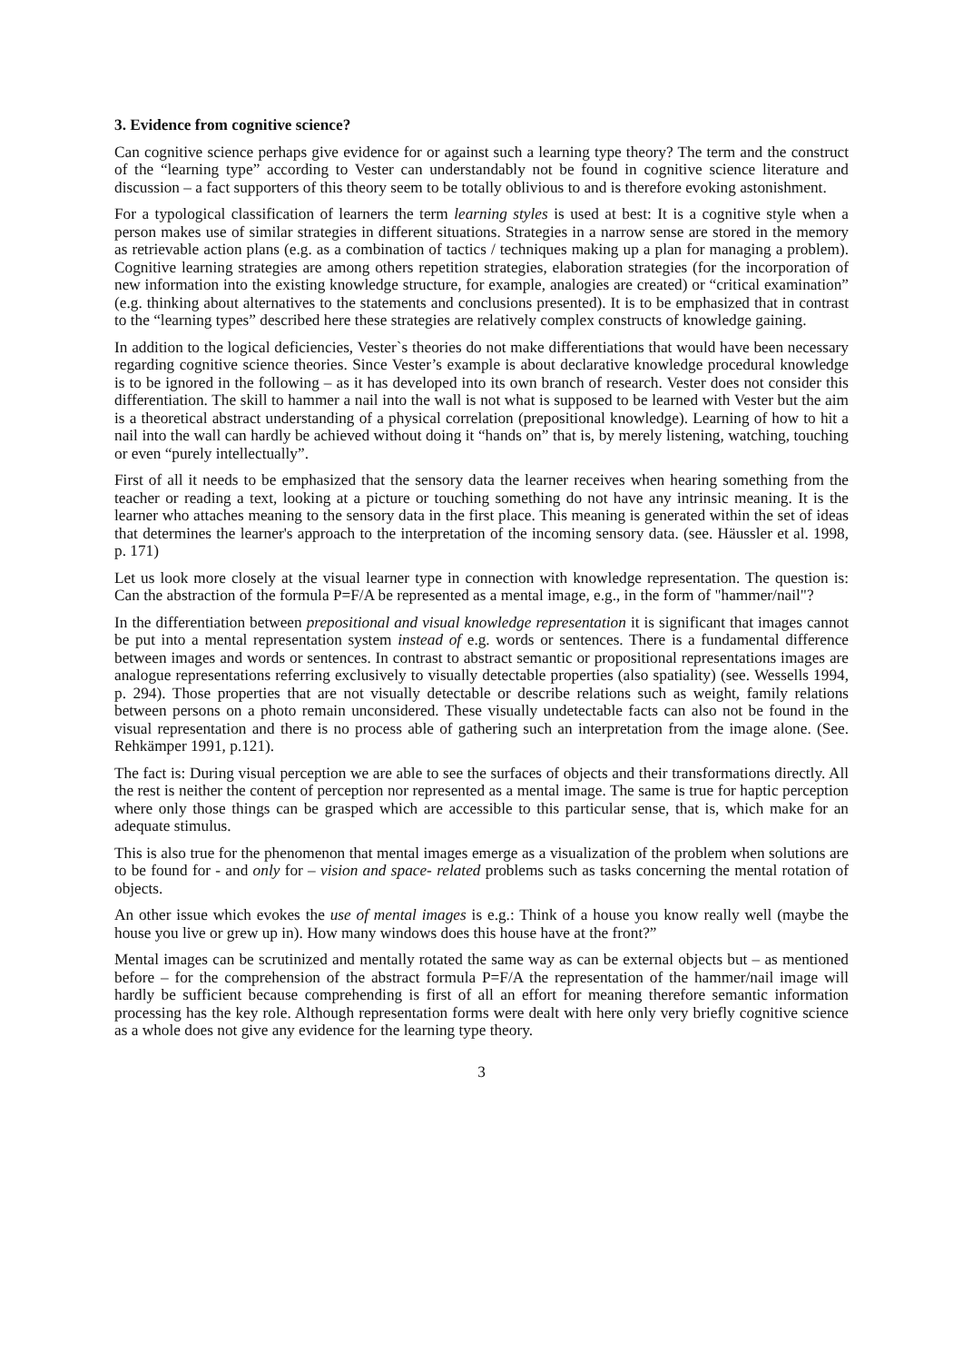3. Evidence from cognitive science?
Can cognitive science perhaps give evidence for or against such a learning type theory? The term and the construct of the “learning type” according to Vester can understandably not be found in cognitive science literature and discussion – a fact supporters of this theory seem to be totally oblivious to and is therefore evoking astonishment.
For a typological classification of learners the term learning styles is used at best: It is a cognitive style when a person makes use of similar strategies in different situations. Strategies in a narrow sense are stored in the memory as retrievable action plans (e.g. as a combination of tactics / techniques making up a plan for managing a problem). Cognitive learning strategies are among others repetition strategies, elaboration strategies (for the incorporation of new information into the existing knowledge structure, for example, analogies are created) or “critical examination” (e.g. thinking about alternatives to the statements and conclusions presented). It is to be emphasized that in contrast to the “learning types” described here these strategies are relatively complex constructs of knowledge gaining.
In addition to the logical deficiencies, Vester`s theories do not make differentiations that would have been necessary regarding cognitive science theories. Since Vester’s example is about declarative knowledge procedural knowledge is to be ignored in the following – as it has developed into its own branch of research. Vester does not consider this differentiation. The skill to hammer a nail into the wall is not what is supposed to be learned with Vester but the aim is a theoretical abstract understanding of a physical correlation (prepositional knowledge). Learning of how to hit a nail into the wall can hardly be achieved without doing it “hands on” that is, by merely listening, watching, touching or even “purely intellectually”.
First of all it needs to be emphasized that the sensory data the learner receives when hearing something from the teacher or reading a text, looking at a picture or touching something do not have any intrinsic meaning. It is the learner who attaches meaning to the sensory data in the first place. This meaning is generated within the set of ideas that determines the learner's approach to the interpretation of the incoming sensory data. (see. Häussler et al. 1998, p. 171)
Let us look more closely at the visual learner type in connection with knowledge representation. The question is: Can the abstraction of the formula P=F/A be represented as a mental image, e.g., in the form of "hammer/nail"?
In the differentiation between prepositional and visual knowledge representation it is significant that images cannot be put into a mental representation system instead of e.g. words or sentences. There is a fundamental difference between images and words or sentences. In contrast to abstract semantic or propositional representations images are analogue representations referring exclusively to visually detectable properties (also spatiality) (see. Wessells 1994, p. 294). Those properties that are not visually detectable or describe relations such as weight, family relations between persons on a photo remain unconsidered. These visually undetectable facts can also not be found in the visual representation and there is no process able of gathering such an interpretation from the image alone. (See. Rehkämper 1991, p.121).
The fact is: During visual perception we are able to see the surfaces of objects and their transformations directly. All the rest is neither the content of perception nor represented as a mental image. The same is true for haptic perception where only those things can be grasped which are accessible to this particular sense, that is, which make for an adequate stimulus.
This is also true for the phenomenon that mental images emerge as a visualization of the problem when solutions are to be found for - and only for – vision and space- related problems such as tasks concerning the mental rotation of objects.
An other issue which evokes the use of mental images is e.g.: Think of a house you know really well (maybe the house you live or grew up in). How many windows does this house have at the front?”
Mental images can be scrutinized and mentally rotated the same way as can be external objects but – as mentioned before – for the comprehension of the abstract formula P=F/A the representation of the hammer/nail image will hardly be sufficient because comprehending is first of all an effort for meaning therefore semantic information processing has the key role. Although representation forms were dealt with here only very briefly cognitive science as a whole does not give any evidence for the learning type theory.
3